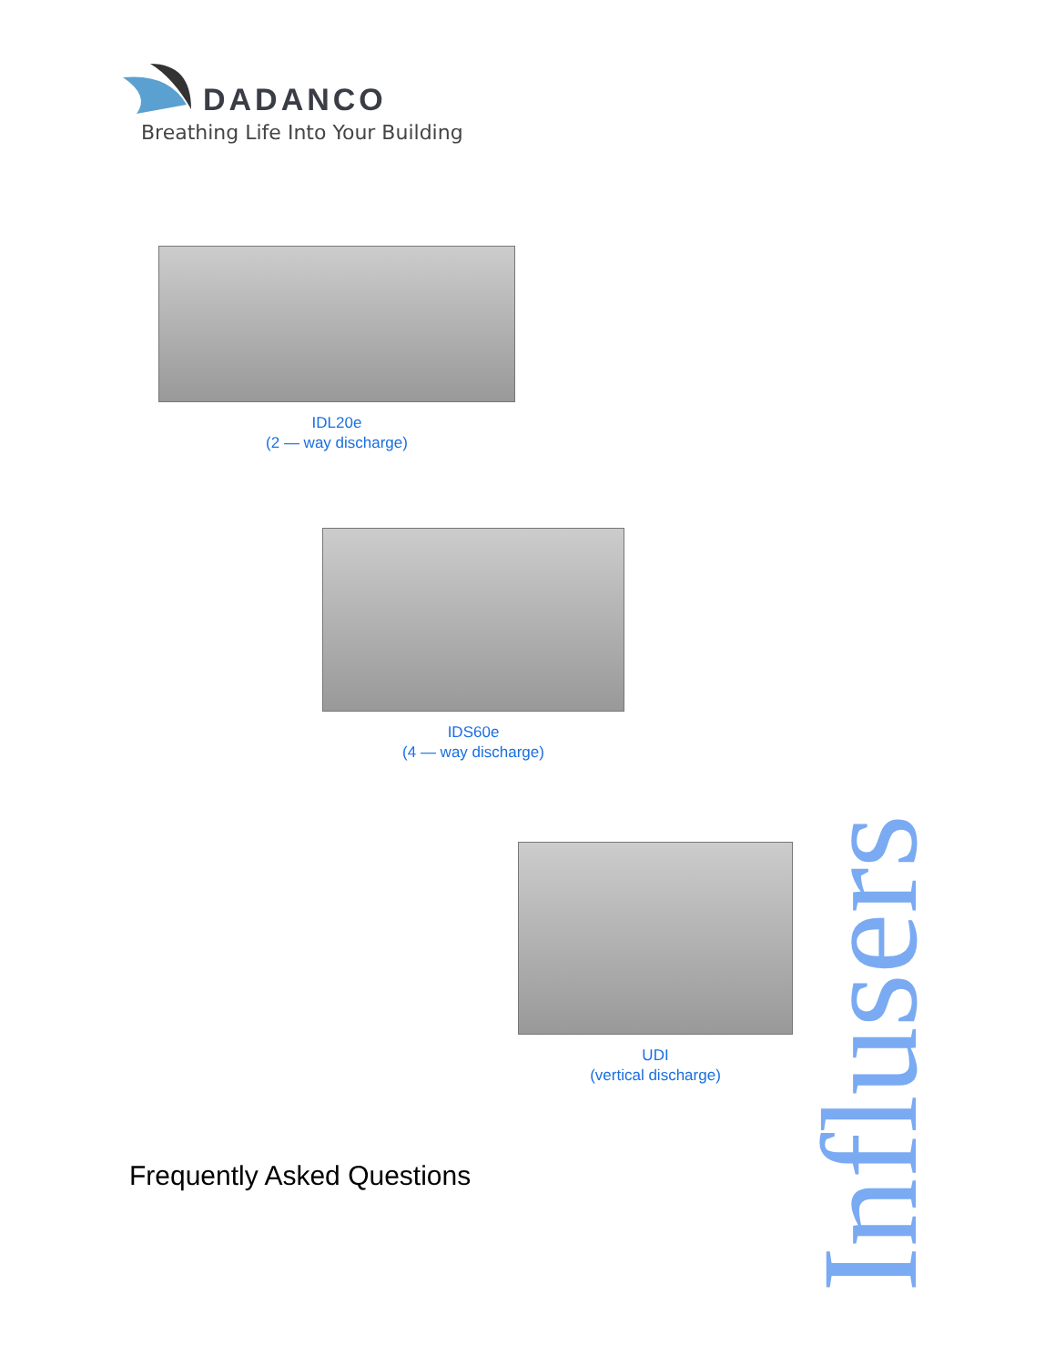DADANCO
Breathing Life Into Your Building
IDL20e
(2 — way discharge)
IDS60e
(4 — way discharge)
UDI
(vertical discharge)
Frequently Asked Questions
Influsers